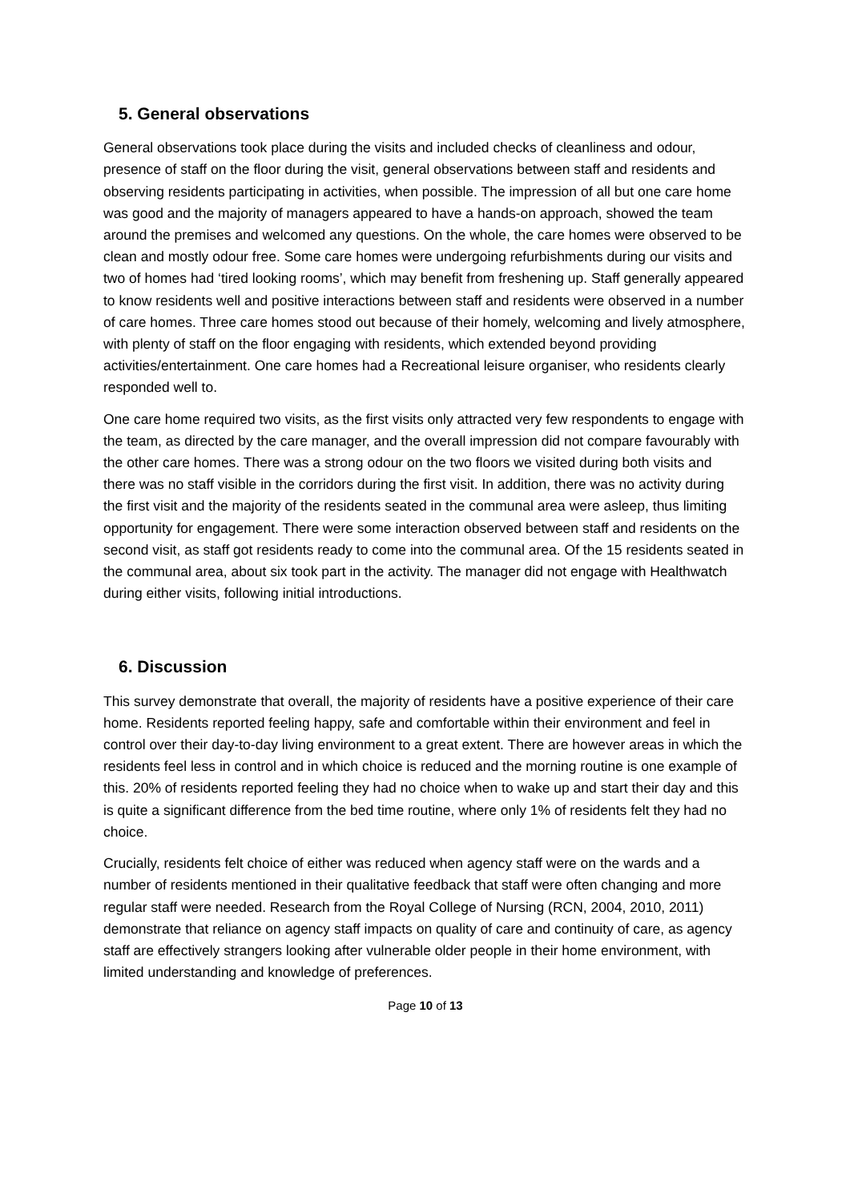5. General observations
General observations took place during the visits and included checks of cleanliness and odour, presence of staff on the floor during the visit, general observations between staff and residents and observing residents participating in activities, when possible. The impression of all but one care home was good and the majority of managers appeared to have a hands-on approach, showed the team around the premises and welcomed any questions. On the whole, the care homes were observed to be clean and mostly odour free. Some care homes were undergoing refurbishments during our visits and two of homes had ‘tired looking rooms’, which may benefit from freshening up. Staff generally appeared to know residents well and positive interactions between staff and residents were observed in a number of care homes. Three care homes stood out because of their homely, welcoming and lively atmosphere, with plenty of staff on the floor engaging with residents, which extended beyond providing activities/entertainment. One care homes had a Recreational leisure organiser, who residents clearly responded well to.
One care home required two visits, as the first visits only attracted very few respondents to engage with the team, as directed by the care manager, and the overall impression did not compare favourably with the other care homes. There was a strong odour on the two floors we visited during both visits and there was no staff visible in the corridors during the first visit. In addition, there was no activity during the first visit and the majority of the residents seated in the communal area were asleep, thus limiting opportunity for engagement. There were some interaction observed between staff and residents on the second visit, as staff got residents ready to come into the communal area. Of the 15 residents seated in the communal area, about six took part in the activity. The manager did not engage with Healthwatch during either visits, following initial introductions.
6. Discussion
This survey demonstrate that overall, the majority of residents have a positive experience of their care home. Residents reported feeling happy, safe and comfortable within their environment and feel in control over their day-to-day living environment to a great extent. There are however areas in which the residents feel less in control and in which choice is reduced and the morning routine is one example of this. 20% of residents reported feeling they had no choice when to wake up and start their day and this is quite a significant difference from the bed time routine, where only 1% of residents felt they had no choice.
Crucially, residents felt choice of either was reduced when agency staff were on the wards and a number of residents mentioned in their qualitative feedback that staff were often changing and more regular staff were needed. Research from the Royal College of Nursing (RCN, 2004, 2010, 2011) demonstrate that reliance on agency staff impacts on quality of care and continuity of care, as agency staff are effectively strangers looking after vulnerable older people in their home environment, with limited understanding and knowledge of preferences.
Page 10 of 13